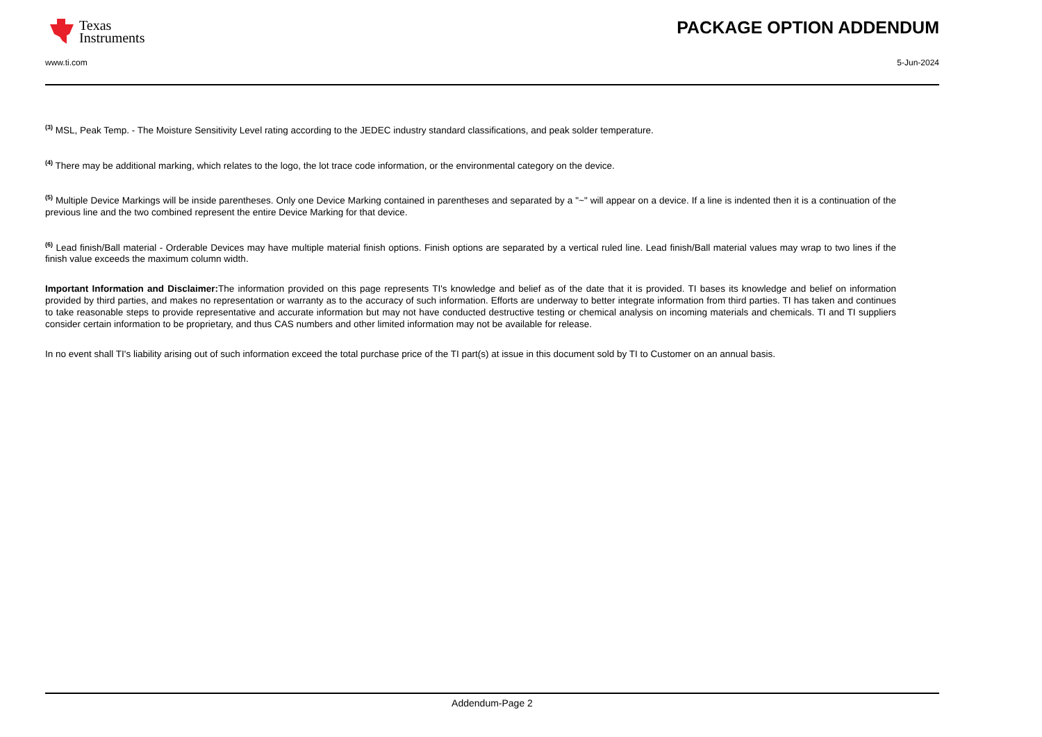Texas
Instruments
PACKAGE OPTION ADDENDUM
www.ti.com 5-Jun-2024
<sup>(3)</sup> MSL, Peak Temp. - The Moisture Sensitivity Level rating according to the JEDEC industry standard classifications, and peak solder temperature.
<sup>(4)</sup> There may be additional marking, which relates to the logo, the lot trace code information, or the environmental category on the device.
<sup>(5)</sup> Multiple Device Markings will be inside parentheses. Only one Device Marking contained in parentheses and separated by a "~" will appear on a device. If a line is indented then it is a continuation of the previous line and the two combined represent the entire Device Marking for that device.
<sup>(6)</sup> Lead finish/Ball material - Orderable Devices may have multiple material finish options. Finish options are separated by a vertical ruled line. Lead finish/Ball material values may wrap to two lines if the finish value exceeds the maximum column width.
Important Information and Disclaimer: The information provided on this page represents TI's knowledge and belief as of the date that it is provided. TI bases its knowledge and belief on information provided by third parties, and makes no representation or warranty as to the accuracy of such information. Efforts are underway to better integrate information from third parties. TI has taken and continues to take reasonable steps to provide representative and accurate information but may not have conducted destructive testing or chemical analysis on incoming materials and chemicals. TI and TI suppliers consider certain information to be proprietary, and thus CAS numbers and other limited information may not be available for release.
In no event shall TI's liability arising out of such information exceed the total purchase price of the TI part(s) at issue in this document sold by TI to Customer on an annual basis.
Addendum-Page 2